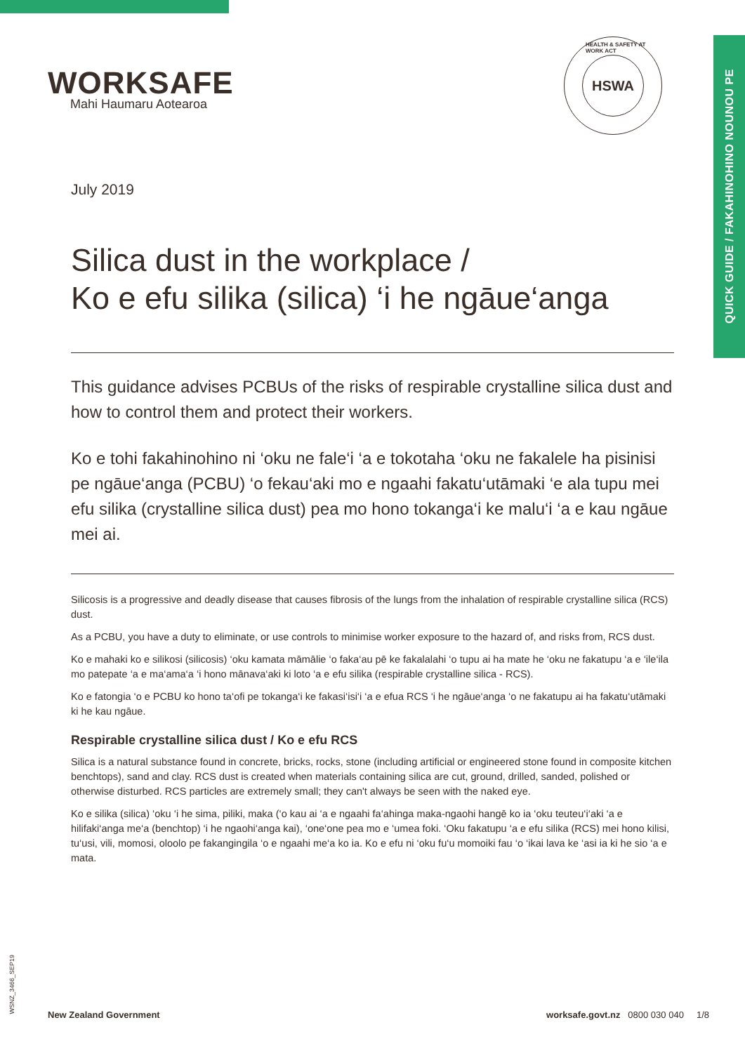QUICK GUIDE / FAKAHINOHINO NOUNOU PE
WORKSAFE
Mahi Haumaru Aotearoa
HEALTH & SAFETY AT WORK ACT
HSWA
July 2019
Silica dust in the workplace /
Ko e efu silika (silica) ‘i he ngāue‘anga
This guidance advises PCBUs of the risks of respirable crystalline silica dust and how to control them and protect their workers.
Ko e tohi fakahinohino ni ‘oku ne fale‘i ‘a e tokotaha ‘oku ne fakalele ha pisinisi pe ngāue‘anga (PCBU) ‘o fekau‘aki mo e ngaahi fakatu‘utāmaki ‘e ala tupu mei efu silika (crystalline silica dust) pea mo hono tokanga‘i ke malu‘i ‘a e kau ngāue mei ai.
Silicosis is a progressive and deadly disease that causes fibrosis of the lungs from the inhalation of respirable crystalline silica (RCS) dust.
As a PCBU, you have a duty to eliminate, or use controls to minimise worker exposure to the hazard of, and risks from, RCS dust.
Ko e mahaki ko e silikosi (silicosis) ‘oku kamata māmālie ‘o faka‘au pē ke fakalalahi ‘o tupu ai ha mate he ‘oku ne fakatupu ‘a e ‘ile‘ila mo patepate ‘a e ma‘ama‘a ‘i hono mānava‘aki ki loto ‘a e efu silika (respirable crystalline silica - RCS).
Ko e fatongia ‘o e PCBU ko hono ta‘ofi pe tokanga‘i ke fakasi‘isi‘i ‘a e efua RCS ‘i he ngāue‘anga ‘o ne fakatupu ai ha fakatu‘utāmaki ki he kau ngāue.
Respirable crystalline silica dust / Ko e efu RCS
Silica is a natural substance found in concrete, bricks, rocks, stone (including artificial or engineered stone found in composite kitchen benchtops), sand and clay. RCS dust is created when materials containing silica are cut, ground, drilled, sanded, polished or otherwise disturbed. RCS particles are extremely small; they can't always be seen with the naked eye.
Ko e silika (silica) ‘oku ‘i he sima, piliki, maka (‘o kau ai ‘a e ngaahi fa‘ahinga maka-ngaohi hangē ko ia ‘oku teuteu‘i‘aki ‘a e hilifaki‘anga me‘a (benchtop) ‘i he ngaohi‘anga kai), ‘one‘one pea mo e ‘umea foki. ‘Oku fakatupu ‘a e efu silika (RCS) mei hono kilisi, tu‘usi, vili, momosi, oloolo pe fakangingila ‘o e ngaahi me‘a ko ia. Ko e efu ni ‘oku fu‘u momoiki fau ‘o ‘ikai lava ke ‘asi ia ki he sio ‘a e mata.
WSNZ_3466_SEP19
New Zealand Government worksafe.govt.nz 0800 030 040 1/8